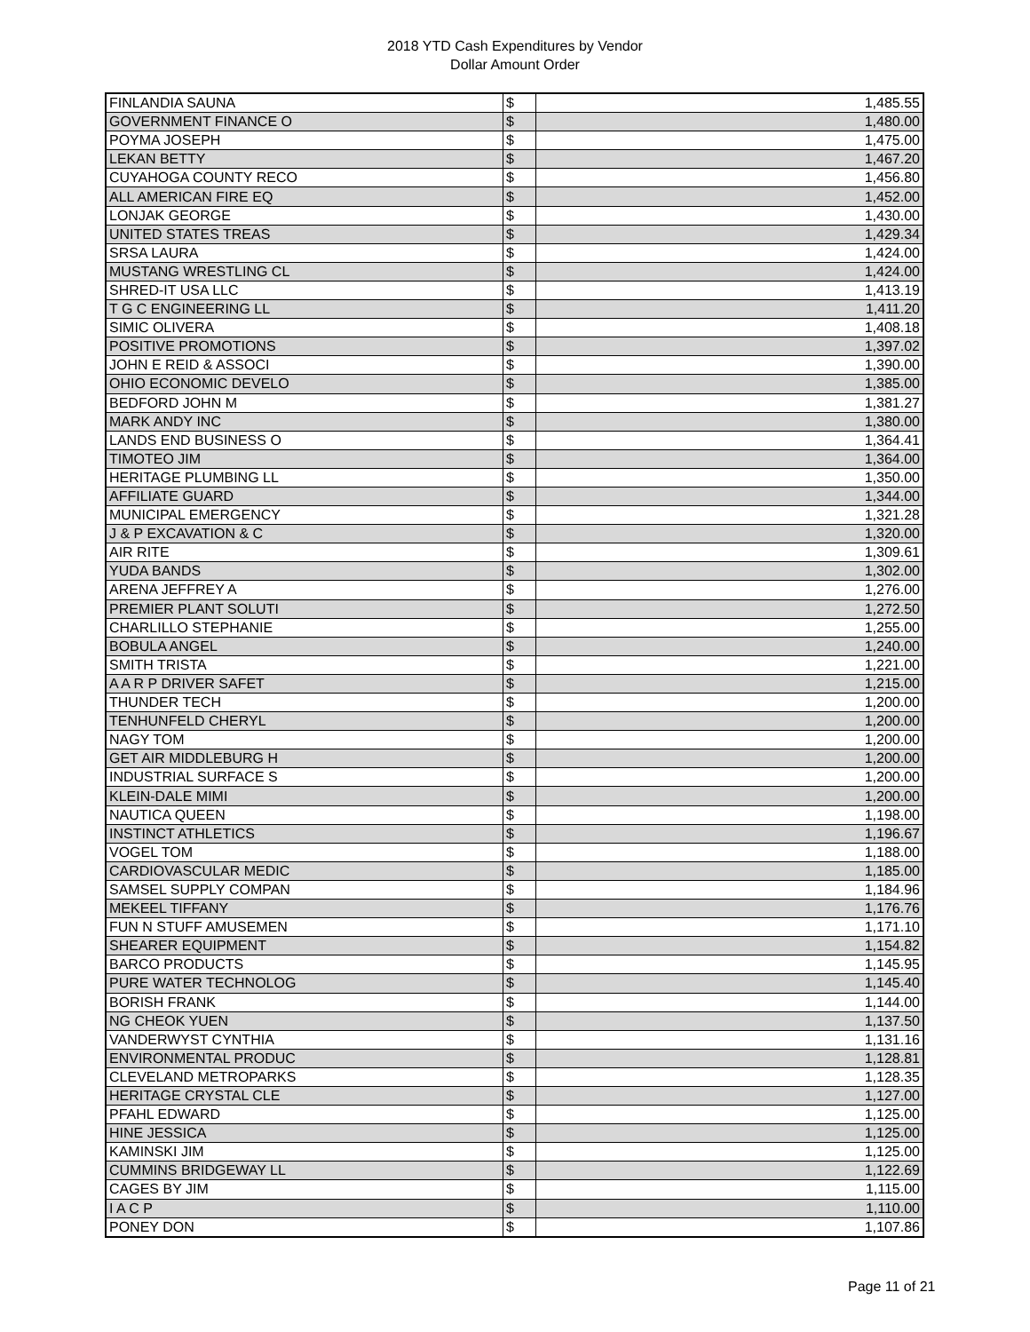2018 YTD Cash Expenditures by Vendor
Dollar Amount Order
| FINLANDIA SAUNA | $ | 1,485.55 |
| GOVERNMENT FINANCE O | $ | 1,480.00 |
| POYMA JOSEPH | $ | 1,475.00 |
| LEKAN BETTY | $ | 1,467.20 |
| CUYAHOGA COUNTY RECO | $ | 1,456.80 |
| ALL AMERICAN FIRE EQ | $ | 1,452.00 |
| LONJAK GEORGE | $ | 1,430.00 |
| UNITED STATES TREAS | $ | 1,429.34 |
| SRSA LAURA | $ | 1,424.00 |
| MUSTANG WRESTLING CL | $ | 1,424.00 |
| SHRED-IT USA LLC | $ | 1,413.19 |
| T G C ENGINEERING LL | $ | 1,411.20 |
| SIMIC OLIVERA | $ | 1,408.18 |
| POSITIVE PROMOTIONS | $ | 1,397.02 |
| JOHN E REID & ASSOCI | $ | 1,390.00 |
| OHIO ECONOMIC DEVELO | $ | 1,385.00 |
| BEDFORD JOHN M | $ | 1,381.27 |
| MARK ANDY INC | $ | 1,380.00 |
| LANDS END BUSINESS O | $ | 1,364.41 |
| TIMOTEO JIM | $ | 1,364.00 |
| HERITAGE PLUMBING LL | $ | 1,350.00 |
| AFFILIATE GUARD | $ | 1,344.00 |
| MUNICIPAL EMERGENCY | $ | 1,321.28 |
| J & P EXCAVATION & C | $ | 1,320.00 |
| AIR RITE | $ | 1,309.61 |
| YUDA BANDS | $ | 1,302.00 |
| ARENA JEFFREY A | $ | 1,276.00 |
| PREMIER PLANT SOLUTI | $ | 1,272.50 |
| CHARLILLO STEPHANIE | $ | 1,255.00 |
| BOBULA ANGEL | $ | 1,240.00 |
| SMITH TRISTA | $ | 1,221.00 |
| A A R P DRIVER SAFET | $ | 1,215.00 |
| THUNDER TECH | $ | 1,200.00 |
| TENHUNFELD CHERYL | $ | 1,200.00 |
| NAGY TOM | $ | 1,200.00 |
| GET AIR MIDDLEBURG H | $ | 1,200.00 |
| INDUSTRIAL SURFACE S | $ | 1,200.00 |
| KLEIN-DALE MIMI | $ | 1,200.00 |
| NAUTICA QUEEN | $ | 1,198.00 |
| INSTINCT ATHLETICS | $ | 1,196.67 |
| VOGEL TOM | $ | 1,188.00 |
| CARDIOVASCULAR MEDIC | $ | 1,185.00 |
| SAMSEL SUPPLY COMPAN | $ | 1,184.96 |
| MEKEEL TIFFANY | $ | 1,176.76 |
| FUN N STUFF AMUSEMEN | $ | 1,171.10 |
| SHEARER EQUIPMENT | $ | 1,154.82 |
| BARCO PRODUCTS | $ | 1,145.95 |
| PURE WATER TECHNOLOG | $ | 1,145.40 |
| BORISH FRANK | $ | 1,144.00 |
| NG CHEOK YUEN | $ | 1,137.50 |
| VANDERWYST CYNTHIA | $ | 1,131.16 |
| ENVIRONMENTAL PRODUC | $ | 1,128.81 |
| CLEVELAND METROPARKS | $ | 1,128.35 |
| HERITAGE CRYSTAL CLE | $ | 1,127.00 |
| PFAHL EDWARD | $ | 1,125.00 |
| HINE JESSICA | $ | 1,125.00 |
| KAMINSKI JIM | $ | 1,125.00 |
| CUMMINS BRIDGEWAY LL | $ | 1,122.69 |
| CAGES BY JIM | $ | 1,115.00 |
| I A C P | $ | 1,110.00 |
| PONEY DON | $ | 1,107.86 |
Page 11 of 21